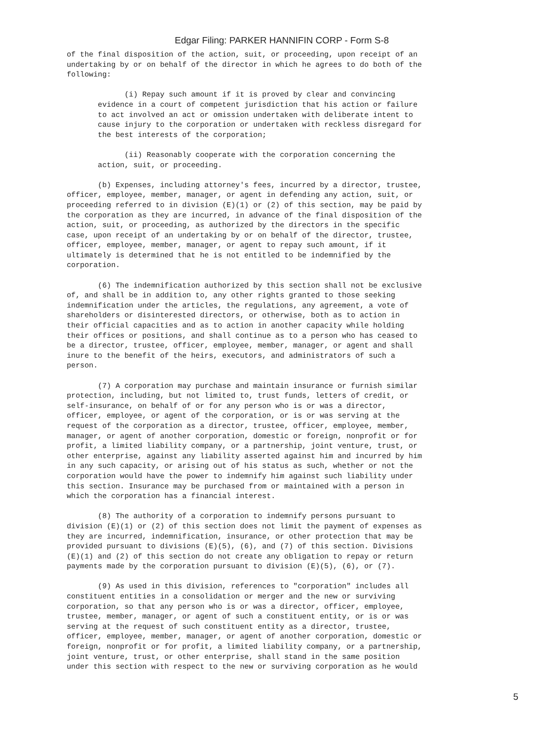Edgar Filing: PARKER HANNIFIN CORP - Form S-8
of the final disposition of the action, suit, or proceeding, upon receipt of an
undertaking by or on behalf of the director in which he agrees to do both of the
following:

             (i) Repay such amount if it is proved by clear and convincing
       evidence in a court of competent jurisdiction that his action or failure
       to act involved an act or omission undertaken with deliberate intent to
       cause injury to the corporation or undertaken with reckless disregard for
       the best interests of the corporation;

             (ii) Reasonably cooperate with the corporation concerning the
       action, suit, or proceeding.

       (b) Expenses, including attorney's fees, incurred by a director, trustee,
officer, employee, member, manager, or agent in defending any action, suit, or
proceeding referred to in division (E)(1) or (2) of this section, may be paid by
the corporation as they are incurred, in advance of the final disposition of the
action, suit, or proceeding, as authorized by the directors in the specific
case, upon receipt of an undertaking by or on behalf of the director, trustee,
officer, employee, member, manager, or agent to repay such amount, if it
ultimately is determined that he is not entitled to be indemnified by the
corporation.

       (6) The indemnification authorized by this section shall not be exclusive
of, and shall be in addition to, any other rights granted to those seeking
indemnification under the articles, the regulations, any agreement, a vote of
shareholders or disinterested directors, or otherwise, both as to action in
their official capacities and as to action in another capacity while holding
their offices or positions, and shall continue as to a person who has ceased to
be a director, trustee, officer, employee, member, manager, or agent and shall
inure to the benefit of the heirs, executors, and administrators of such a
person.

       (7) A corporation may purchase and maintain insurance or furnish similar
protection, including, but not limited to, trust funds, letters of credit, or
self-insurance, on behalf of or for any person who is or was a director,
officer, employee, or agent of the corporation, or is or was serving at the
request of the corporation as a director, trustee, officer, employee, member,
manager, or agent of another corporation, domestic or foreign, nonprofit or for
profit, a limited liability company, or a partnership, joint venture, trust, or
other enterprise, against any liability asserted against him and incurred by him
in any such capacity, or arising out of his status as such, whether or not the
corporation would have the power to indemnify him against such liability under
this section. Insurance may be purchased from or maintained with a person in
which the corporation has a financial interest.

       (8) The authority of a corporation to indemnify persons pursuant to
division (E)(1) or (2) of this section does not limit the payment of expenses as
they are incurred, indemnification, insurance, or other protection that may be
provided pursuant to divisions (E)(5), (6), and (7) of this section. Divisions
(E)(1) and (2) of this section do not create any obligation to repay or return
payments made by the corporation pursuant to division (E)(5), (6), or (7).

       (9) As used in this division, references to "corporation" includes all
constituent entities in a consolidation or merger and the new or surviving
corporation, so that any person who is or was a director, officer, employee,
trustee, member, manager, or agent of such a constituent entity, or is or was
serving at the request of such constituent entity as a director, trustee,
officer, employee, member, manager, or agent of another corporation, domestic or
foreign, nonprofit or for profit, a limited liability company, or a partnership,
joint venture, trust, or other enterprise, shall stand in the same position
under this section with respect to the new or surviving corporation as he would
5